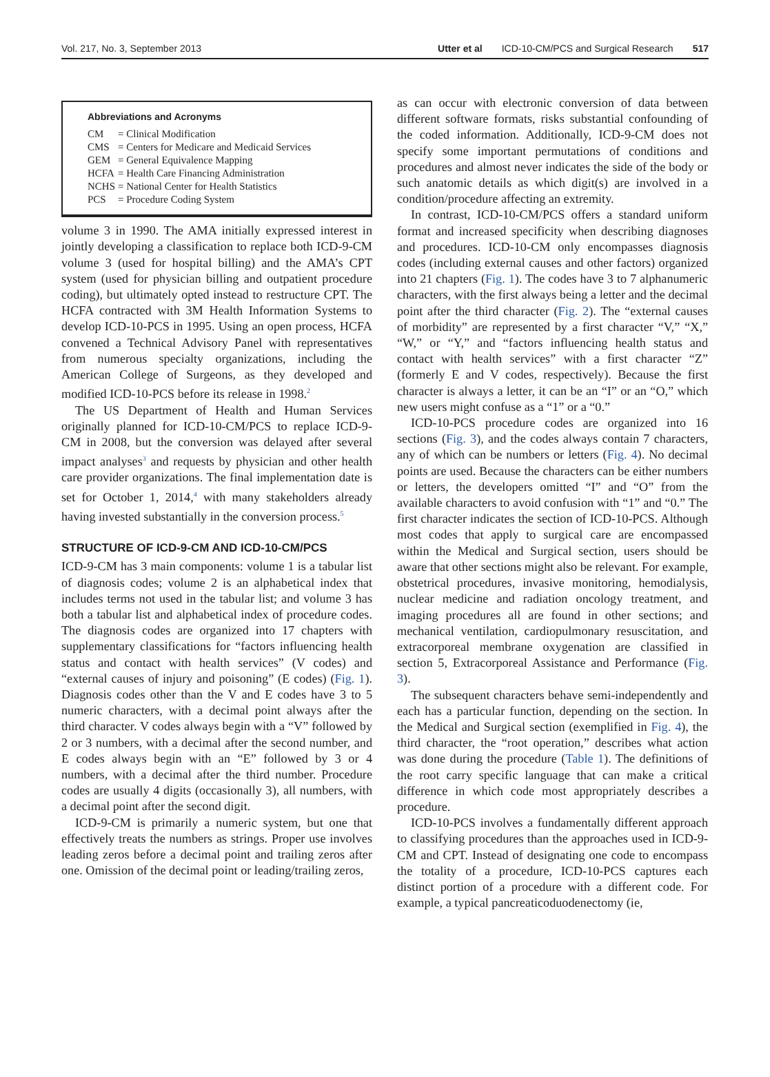Vol. 217, No. 3, September 2013
Utter et al ICD-10-CM/PCS and Surgical Research 517
Abbreviations and Acronyms
| CM | = Clinical Modification |
| CMS | = Centers for Medicare and Medicaid Services |
| GEM | = General Equivalence Mapping |
| HCFA | = Health Care Financing Administration |
| NCHS | = National Center for Health Statistics |
| PCS | = Procedure Coding System |
volume 3 in 1990. The AMA initially expressed interest in jointly developing a classification to replace both ICD-9-CM volume 3 (used for hospital billing) and the AMA’s CPT system (used for physician billing and outpatient procedure coding), but ultimately opted instead to restructure CPT. The HCFA contracted with 3M Health Information Systems to develop ICD-10-PCS in 1995. Using an open process, HCFA convened a Technical Advisory Panel with representatives from numerous specialty organizations, including the American College of Surgeons, as they developed and modified ICD-10-PCS before its release in 1998.<sup>2</sup>
The US Department of Health and Human Services originally planned for ICD-10-CM/PCS to replace ICD-9-CM in 2008, but the conversion was delayed after several impact analyses<sup>3</sup> and requests by physician and other health care provider organizations. The final implementation date is set for October 1, 2014,<sup>4</sup> with many stakeholders already having invested substantially in the conversion process.<sup>5</sup>
STRUCTURE OF ICD-9-CM AND ICD-10-CM/PCS
ICD-9-CM has 3 main components: volume 1 is a tabular list of diagnosis codes; volume 2 is an alphabetical index that includes terms not used in the tabular list; and volume 3 has both a tabular list and alphabetical index of procedure codes. The diagnosis codes are organized into 17 chapters with supplementary classifications for “factors influencing health status and contact with health services” (V codes) and “external causes of injury and poisoning” (E codes) (Fig. 1). Diagnosis codes other than the V and E codes have 3 to 5 numeric characters, with a decimal point always after the third character. V codes always begin with a “V” followed by 2 or 3 numbers, with a decimal after the second number, and E codes always begin with an “E” followed by 3 or 4 numbers, with a decimal after the third number. Procedure codes are usually 4 digits (occasionally 3), all numbers, with a decimal point after the second digit.
ICD-9-CM is primarily a numeric system, but one that effectively treats the numbers as strings. Proper use involves leading zeros before a decimal point and trailing zeros after one. Omission of the decimal point or leading/trailing zeros,
as can occur with electronic conversion of data between different software formats, risks substantial confounding of the coded information. Additionally, ICD-9-CM does not specify some important permutations of conditions and procedures and almost never indicates the side of the body or such anatomic details as which digit(s) are involved in a condition/procedure affecting an extremity.
In contrast, ICD-10-CM/PCS offers a standard uniform format and increased specificity when describing diagnoses and procedures. ICD-10-CM only encompasses diagnosis codes (including external causes and other factors) organized into 21 chapters (Fig. 1). The codes have 3 to 7 alphanumeric characters, with the first always being a letter and the decimal point after the third character (Fig. 2). The “external causes of morbidity” are represented by a first character “V,” “X,” “W,” or “Y,” and “factors influencing health status and contact with health services” with a first character “Z” (formerly E and V codes, respectively). Because the first character is always a letter, it can be an “I” or an “O,” which new users might confuse as a “1” or a “0.”
ICD-10-PCS procedure codes are organized into 16 sections (Fig. 3), and the codes always contain 7 characters, any of which can be numbers or letters (Fig. 4). No decimal points are used. Because the characters can be either numbers or letters, the developers omitted “I” and “O” from the available characters to avoid confusion with “1” and “0.” The first character indicates the section of ICD-10-PCS. Although most codes that apply to surgical care are encompassed within the Medical and Surgical section, users should be aware that other sections might also be relevant. For example, obstetrical procedures, invasive monitoring, hemodialysis, nuclear medicine and radiation oncology treatment, and imaging procedures all are found in other sections; and mechanical ventilation, cardiopulmonary resuscitation, and extracorporeal membrane oxygenation are classified in section 5, Extracorporeal Assistance and Performance (Fig. 3).
The subsequent characters behave semi-independently and each has a particular function, depending on the section. In the Medical and Surgical section (exemplified in Fig. 4), the third character, the “root operation,” describes what action was done during the procedure (Table 1). The definitions of the root carry specific language that can make a critical difference in which code most appropriately describes a procedure.
ICD-10-PCS involves a fundamentally different approach to classifying procedures than the approaches used in ICD-9-CM and CPT. Instead of designating one code to encompass the totality of a procedure, ICD-10-PCS captures each distinct portion of a procedure with a different code. For example, a typical pancreaticoduodenectomy (ie,